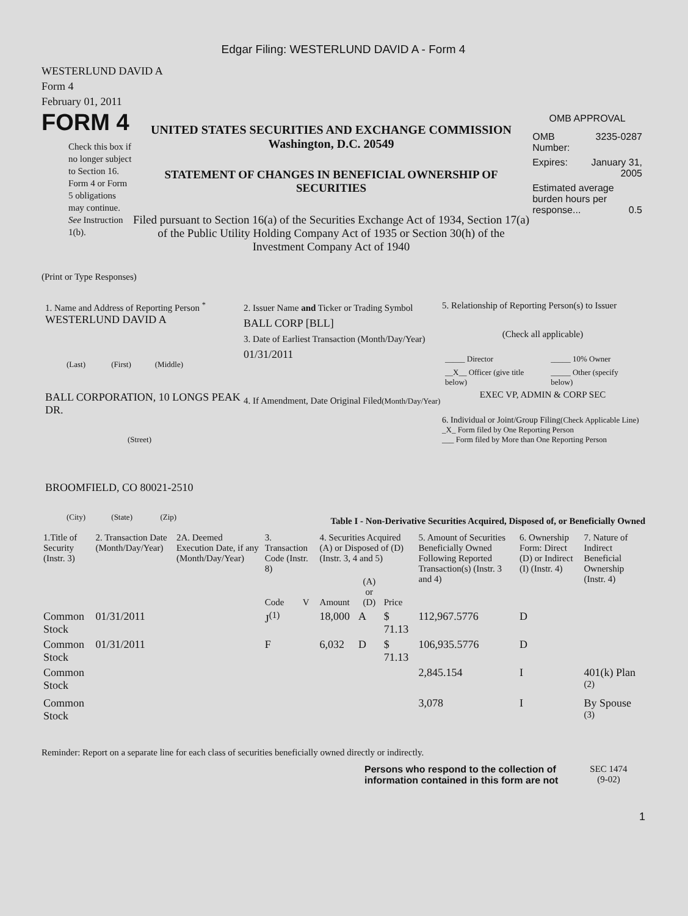Edgar Filing: WESTERLUND DAVID A - Form 4
WESTERLUND DAVID A
Form 4
February 01, 2011
FORM 4
Check this box if no longer subject to Section 16. Form 4 or Form 5 obligations may continue. See Instruction 1(b).
UNITED STATES SECURITIES AND EXCHANGE COMMISSION
Washington, D.C. 20549
STATEMENT OF CHANGES IN BENEFICIAL OWNERSHIP OF SECURITIES
Filed pursuant to Section 16(a) of the Securities Exchange Act of 1934, Section 17(a) of the Public Utility Holding Company Act of 1935 or Section 30(h) of the Investment Company Act of 1940
OMB APPROVAL
| OMB Number: | 3235-0287 |
| Expires: | January 31, 2005 |
| Estimated average burden hours per response... 0.5 | |
(Print or Type Responses)
1. Name and Address of Reporting Person <sup>*</sup>
WESTERLUND DAVID A
(Last) (First) (Middle)
BALL CORPORATION, 10 LONGS PEAK DR.
(Street)
BROOMFIELD, CO 80021-2510
(City) (State) (Zip)
2. Issuer Name and Ticker or Trading Symbol
BALL CORP [BLL]
3. Date of Earliest Transaction (Month/Day/Year)
01/31/2011
4. If Amendment, Date Original Filed(Month/Day/Year)
5. Relationship of Reporting Person(s) to Issuer
(Check all applicable)
| _____ Director | _____ 10% Owner |
| __X__ Officer (give title below) | _____ Other (specify below) |
EXEC VP, ADMIN & CORP SEC
6. Individual or Joint/Group Filing(Check Applicable Line)
_X_ Form filed by One Reporting Person
___ Form filed by More than One Reporting Person
Table I - Non-Derivative Securities Acquired, Disposed of, or Beneficially Owned
| 1.Title of Security (Instr. 3) | 2. Transaction Date (Month/Day/Year) | 2A. Deemed Execution Date, if any (Month/Day/Year) | 3. Transaction Code (Instr. 8) | | 4. Securities Acquired (A) or Disposed of (D) (Instr. 3, 4 and 5) | | | 5. Amount of Securities Beneficially Owned Following Reported Transaction(s) (Instr. 3 and 4) | 6. Ownership Form: Direct (D) or Indirect (I) (Instr. 4) | 7. Nature of Indirect Beneficial Ownership (Instr. 4) |
| --- | --- | --- | --- | --- | --- | --- | --- | --- | --- | --- |
| | | | Code | V | Amount | (A) or (D) | Price | | | |
| Common Stock | 01/31/2011 | | J<sup>(1)</sup> | | 18,000 | A | $ 71.13 | 112,967.5776 | D | |
| Common Stock | 01/31/2011 | | F | | 6,032 | D | $ 71.13 | 106,935.5776 | D | |
| Common Stock | | | | | | | | 2,845.154 | I | 401(k) Plan <sup>(2)</sup> |
| Common Stock | | | | | | | | 3,078 | I | By Spouse <sup>(3)</sup> |
Reminder: Report on a separate line for each class of securities beneficially owned directly or indirectly.
Persons who respond to the collection of information contained in this form are not
SEC 1474
(9-02)
1